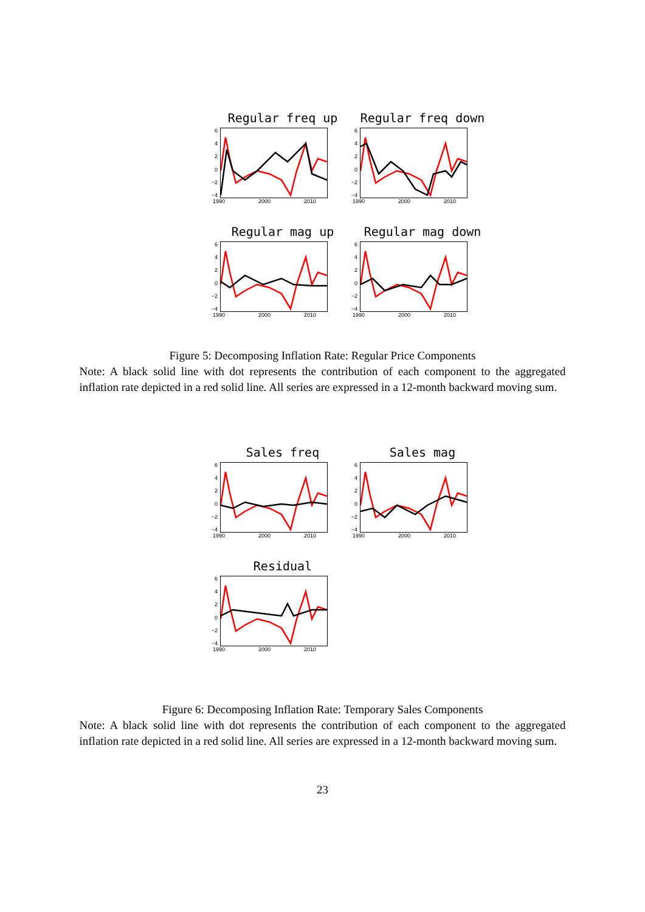Regular freq up
6420
−2
−4
1990 2000 2010
Regular freq down
6420
−2
−4
1990 2000 2010
Regular mag up
6420
−2
−4
1990 2000 2010
Regular mag down
6420
−2
−4
1990 2000 2010
Figure 5: Decomposing Inflation Rate: Regular Price Components
Note: A black solid line with dot represents the contribution of each component to the aggregated inflation rate depicted in a red solid line. All series are expressed in a 12-month backward moving sum.
Sales freq
6420
−2
−4
1990 2000 2010
Sales mag
6420
−2
−4
1990 2000 2010
Residual
6420
−2
−4
1990 2000 2010
Figure 6: Decomposing Inflation Rate: Temporary Sales Components
Note: A black solid line with dot represents the contribution of each component to the aggregated inflation rate depicted in a red solid line. All series are expressed in a 12-month backward moving sum.
23